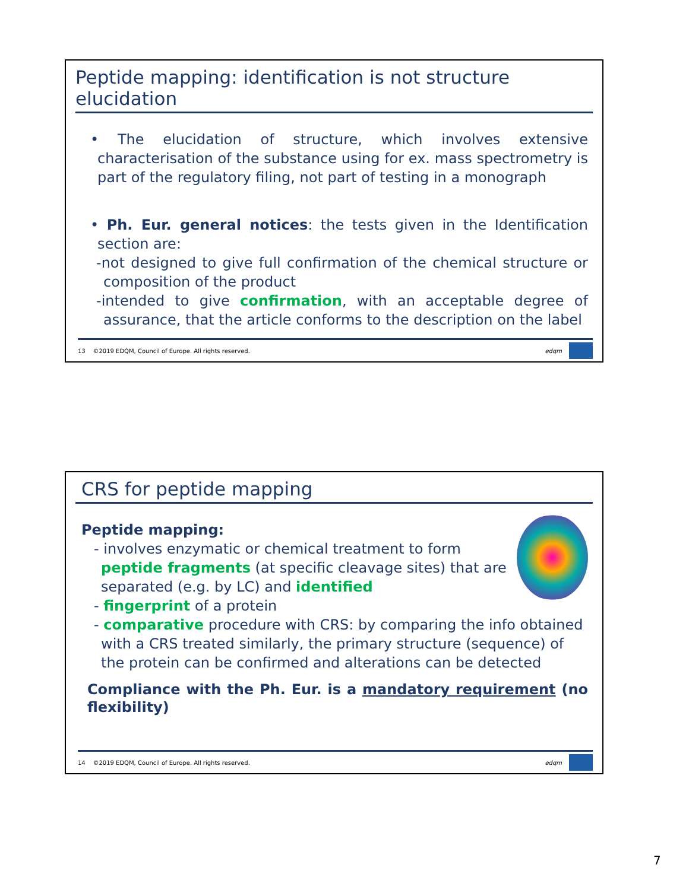Peptide mapping: identification is not structure elucidation
• The elucidation of structure, which involves extensive characterisation of the substance using for ex. mass spectrometry is part of the regulatory filing, not part of testing in a monograph
• Ph. Eur. general notices: the tests given in the Identification section are:
-not designed to give full confirmation of the chemical structure or composition of the product
-intended to give confirmation, with an acceptable degree of assurance, that the article conforms to the description on the label
13 ©2019 EDQM, Council of Europe. All rights reserved. edqm
CRS for peptide mapping
Peptide mapping:
- involves enzymatic or chemical treatment to form peptide fragments (at specific cleavage sites) that are separated (e.g. by LC) and identified
- fingerprint of a protein
- comparative procedure with CRS: by comparing the info obtained with a CRS treated similarly, the primary structure (sequence) of the protein can be confirmed and alterations can be detected
Compliance with the Ph. Eur. is a mandatory requirement (no flexibility)
14 ©2019 EDQM, Council of Europe. All rights reserved. edqm
7